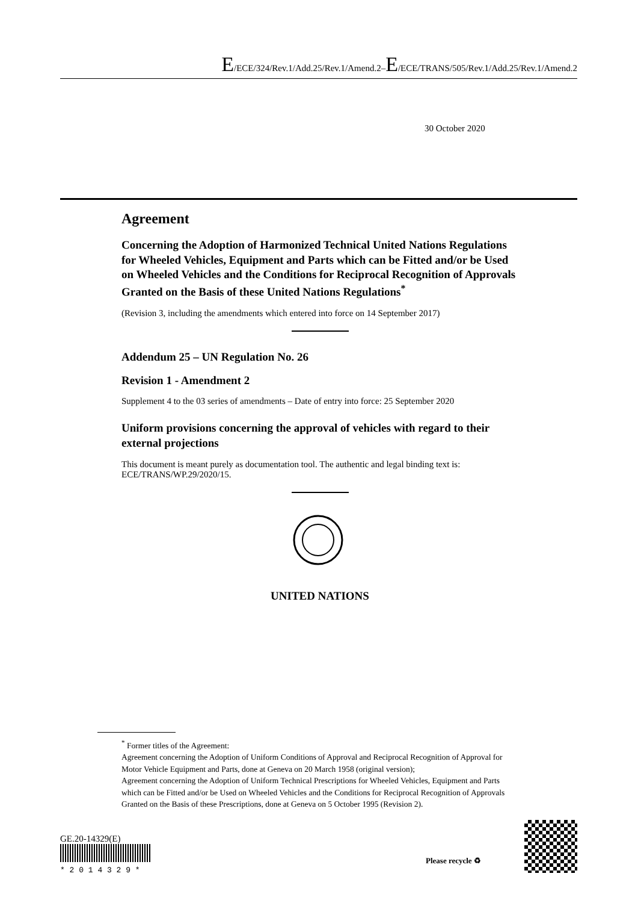E/ECE/324/Rev.1/Add.25/Rev.1/Amend.2–E/ECE/TRANS/505/Rev.1/Add.25/Rev.1/Amend.2
30 October 2020
Agreement
Concerning the Adoption of Harmonized Technical United Nations Regulations for Wheeled Vehicles, Equipment and Parts which can be Fitted and/or be Used on Wheeled Vehicles and the Conditions for Reciprocal Recognition of Approvals Granted on the Basis of these United Nations Regulations<sup>*</sup>
(Revision 3, including the amendments which entered into force on 14 September 2017)
Addendum 25 – UN Regulation No. 26
Revision 1 - Amendment 2
Supplement 4 to the 03 series of amendments – Date of entry into force: 25 September 2020
Uniform provisions concerning the approval of vehicles with regard to their external projections
This document is meant purely as documentation tool. The authentic and legal binding text is: ECE/TRANS/WP.29/2020/15.
UNITED NATIONS
<sup>*</sup> Former titles of the Agreement:
Agreement concerning the Adoption of Uniform Conditions of Approval and Reciprocal Recognition of Approval for Motor Vehicle Equipment and Parts, done at Geneva on 20 March 1958 (original version);
Agreement concerning the Adoption of Uniform Technical Prescriptions for Wheeled Vehicles, Equipment and Parts which can be Fitted and/or be Used on Wheeled Vehicles and the Conditions for Reciprocal Recognition of Approvals Granted on the Basis of these Prescriptions, done at Geneva on 5 October 1995 (Revision 2).
GE.20-14329(E)
* 2 0 1 4 3 2 9 *
Please recycle ♻